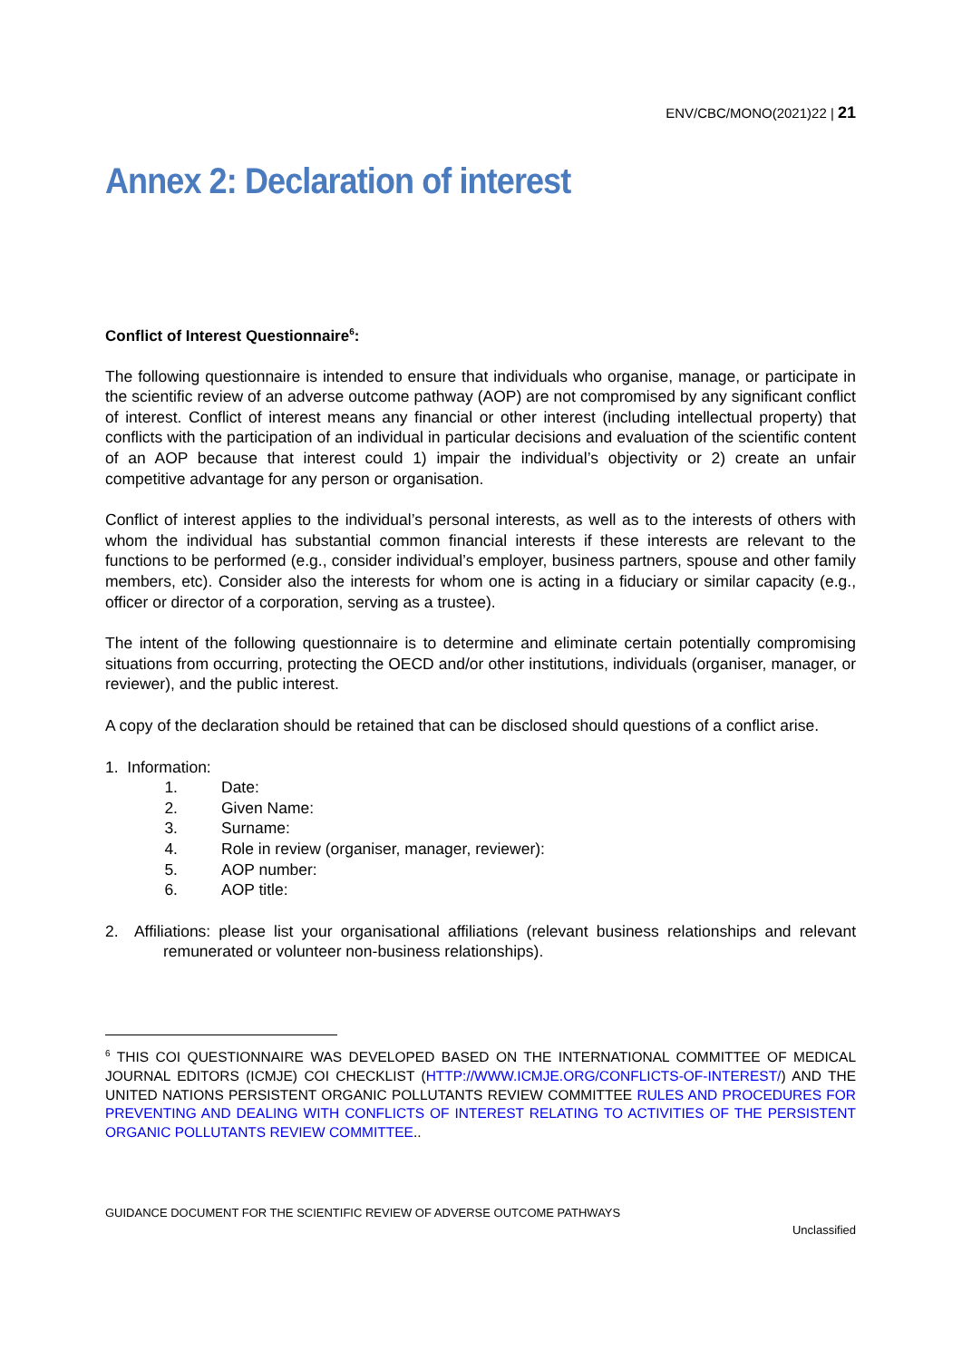ENV/CBC/MONO(2021)22 | 21
Annex 2: Declaration of interest
Conflict of Interest Questionnaire<sup>6</sup>:
The following questionnaire is intended to ensure that individuals who organise, manage, or participate in the scientific review of an adverse outcome pathway (AOP) are not compromised by any significant conflict of interest. Conflict of interest means any financial or other interest (including intellectual property) that conflicts with the participation of an individual in particular decisions and evaluation of the scientific content of an AOP because that interest could 1) impair the individual’s objectivity or 2) create an unfair competitive advantage for any person or organisation.
Conflict of interest applies to the individual’s personal interests, as well as to the interests of others with whom the individual has substantial common financial interests if these interests are relevant to the functions to be performed (e.g., consider individual’s employer, business partners, spouse and other family members, etc). Consider also the interests for whom one is acting in a fiduciary or similar capacity (e.g., officer or director of a corporation, serving as a trustee).
The intent of the following questionnaire is to determine and eliminate certain potentially compromising situations from occurring, protecting the OECD and/or other institutions, individuals (organiser, manager, or reviewer), and the public interest.
A copy of the declaration should be retained that can be disclosed should questions of a conflict arise.
1. Information:
1. Date:
2. Given Name:
3. Surname:
4. Role in review (organiser, manager, reviewer):
5. AOP number:
6. AOP title:
2. Affiliations: please list your organisational affiliations (relevant business relationships and relevant remunerated or volunteer non-business relationships).
<sup>6</sup> THIS COI QUESTIONNAIRE WAS DEVELOPED BASED ON THE INTERNATIONAL COMMITTEE OF MEDICAL JOURNAL EDITORS (ICMJE) COI CHECKLIST (HTTP://WWW.ICMJE.ORG/CONFLICTS-OF-INTEREST/) AND THE UNITED NATIONS PERSISTENT ORGANIC POLLUTANTS REVIEW COMMITTEE RULES AND PROCEDURES FOR PREVENTING AND DEALING WITH CONFLICTS OF INTEREST RELATING TO ACTIVITIES OF THE PERSISTENT ORGANIC POLLUTANTS REVIEW COMMITTEE..
GUIDANCE DOCUMENT FOR THE SCIENTIFIC REVIEW OF ADVERSE OUTCOME PATHWAYS
Unclassified